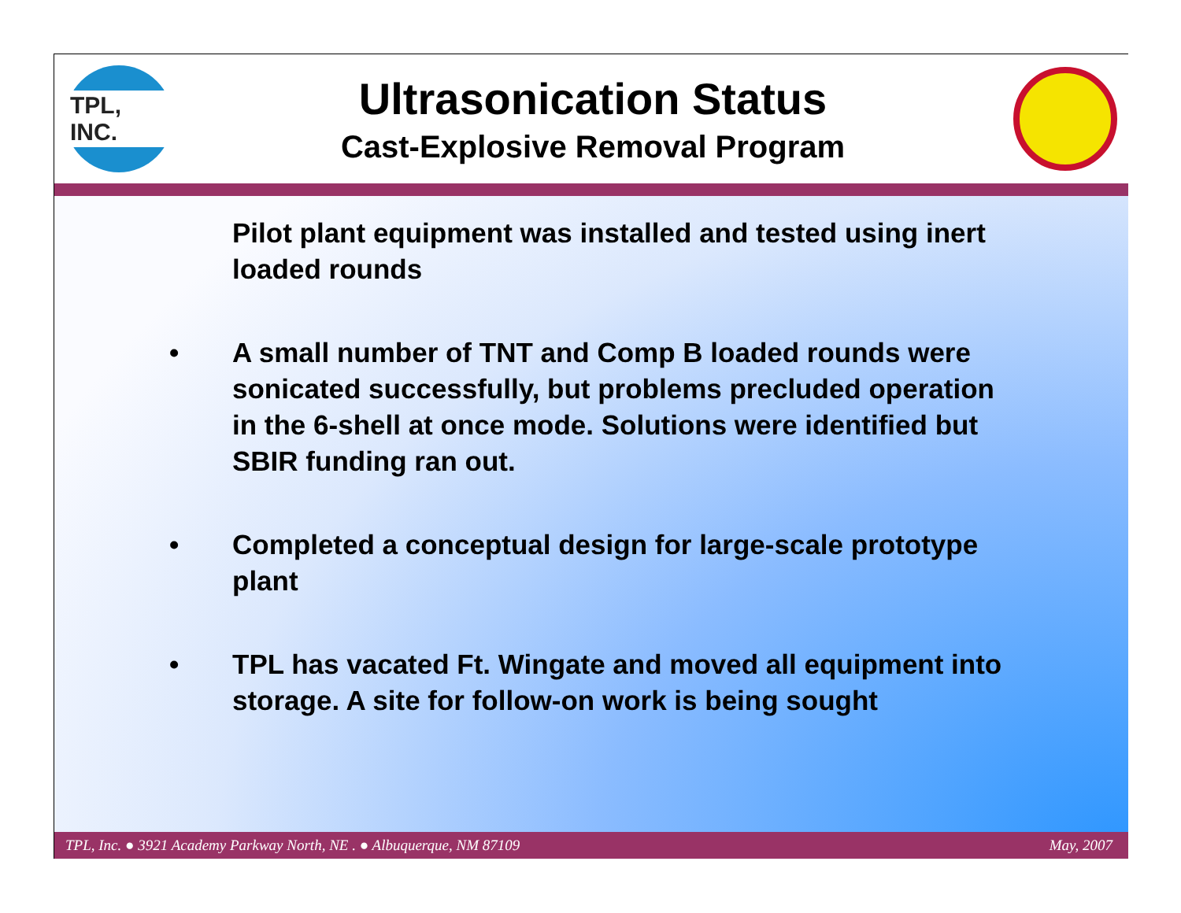TPL, INC.
Ultrasonication Status
Cast-Explosive Removal Program
Pilot plant equipment was installed and tested using inert loaded rounds
• A small number of TNT and Comp B loaded rounds were sonicated successfully, but problems precluded operation in the 6-shell at once mode. Solutions were identified but SBIR funding ran out.
• Completed a conceptual design for large-scale prototype plant
• TPL has vacated Ft. Wingate and moved all equipment into storage. A site for follow-on work is being sought
TPL, Inc. ● 3921 Academy Parkway North, NE . ● Albuquerque, NM 87109 May, 2007